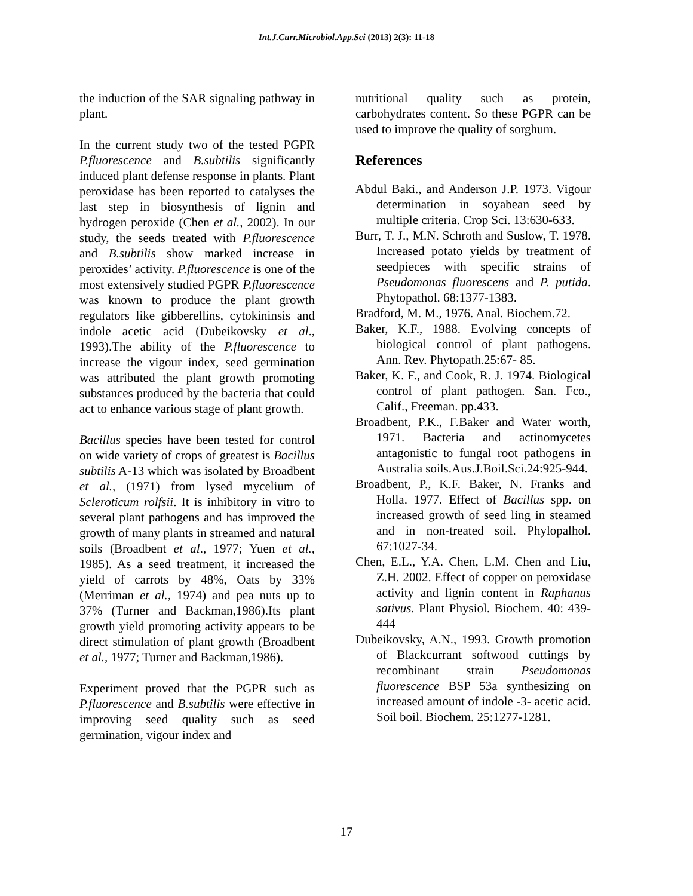Int.J.Curr.Microbiol.App.Sci (2013) 2(3): 11-18
the induction of the SAR signaling pathway in plant.
In the current study two of the tested PGPR P.fluorescence and B.subtilis significantly induced plant defense response in plants. Plant peroxidase has been reported to catalyses the last step in biosynthesis of lignin and hydrogen peroxide (Chen et al., 2002). In our study, the seeds treated with P.fluorescence and B.subtilis show marked increase in peroxides’ activity. P.fluorescence is one of the most extensively studied PGPR P.fluorescence was known to produce the plant growth regulators like gibberellins, cytokininsis and indole acetic acid (Dubeikovsky et al., 1993).The ability of the P.fluorescence to increase the vigour index, seed germination was attributed the plant growth promoting substances produced by the bacteria that could act to enhance various stage of plant growth.
Bacillus species have been tested for control on wide variety of crops of greatest is Bacillus subtilis A-13 which was isolated by Broadbent et al., (1971) from lysed mycelium of Scleroticum rolfsii. It is inhibitory in vitro to several plant pathogens and has improved the growth of many plants in streamed and natural soils (Broadbent et al., 1977; Yuen et al., 1985). As a seed treatment, it increased the yield of carrots by 48%, Oats by 33% (Merriman et al., 1974) and pea nuts up to 37% (Turner and Backman,1986).Its plant growth yield promoting activity appears to be direct stimulation of plant growth (Broadbent et al., 1977; Turner and Backman,1986).
Experiment proved that the PGPR such as P.fluorescence and B.subtilis were effective in improving seed quality such as seed germination, vigour index and
nutritional quality such as protein, carbohydrates content. So these PGPR can be used to improve the quality of sorghum.
References
Abdul Baki., and Anderson J.P. 1973. Vigour determination in soyabean seed by multiple criteria. Crop Sci. 13:630-633.
Burr, T. J., M.N. Schroth and Suslow, T. 1978. Increased potato yields by treatment of seedpieces with specific strains of Pseudomonas fluorescens and P. putida. Phytopathol. 68:1377-1383.
Bradford, M. M., 1976. Anal. Biochem.72.
Baker, K.F., 1988. Evolving concepts of biological control of plant pathogens. Ann. Rev. Phytopath.25:67- 85.
Baker, K. F., and Cook, R. J. 1974. Biological control of plant pathogen. San. Fco., Calif., Freeman. pp.433.
Broadbent, P.K., F.Baker and Water worth, 1971. Bacteria and actinomycetes antagonistic to fungal root pathogens in Australia soils.Aus.J.Boil.Sci.24:925-944.
Broadbent, P., K.F. Baker, N. Franks and Holla. 1977. Effect of Bacillus spp. on increased growth of seed ling in steamed and in non-treated soil. Phylopalhol. 67:1027-34.
Chen, E.L., Y.A. Chen, L.M. Chen and Liu, Z.H. 2002. Effect of copper on peroxidase activity and lignin content in Raphanus sativus. Plant Physiol. Biochem. 40: 439-444
Dubeikovsky, A.N., 1993. Growth promotion of Blackcurrant softwood cuttings by recombinant strain Pseudomonas fluorescence BSP 53a synthesizing on increased amount of indole -3- acetic acid. Soil boil. Biochem. 25:1277-1281.
17